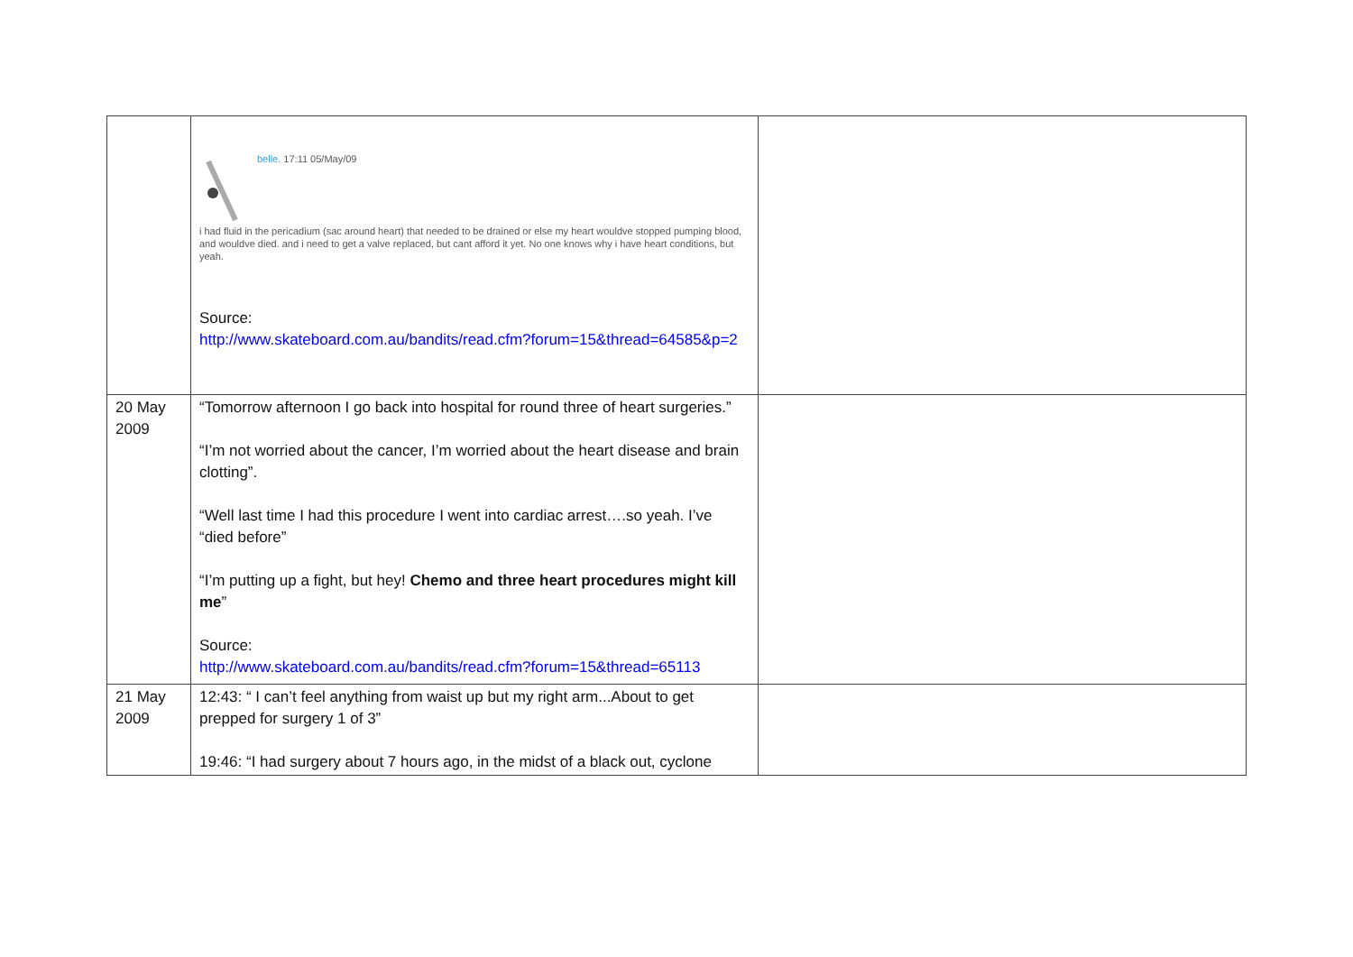| | belle. 17:11 05/May/09 i had fluid in the pericadium (sac around heart) that needed to be drained or else my heart wouldve stopped pumping blood, and wouldve died. and i need to get a valve replaced, but cant afford it yet. No one knows why i have heart conditions, but yeah. Source: http://www.skateboard.com.au/bandits/read.cfm?forum=15&thread=64585&p=2 | |
| 20 May 2009 | “Tomorrow afternoon I go back into hospital for round three of heart surgeries.” “I’m not worried about the cancer, I’m worried about the heart disease and brain clotting”. “Well last time I had this procedure I went into cardiac arrest….so yeah. I’ve “died before” “I’m putting up a fight, but hey! Chemo and three heart procedures might kill me ” Source: http://www.skateboard.com.au/bandits/read.cfm?forum=15&thread=65113 | |
| 21 May 2009 | 12:43: “ I can’t feel anything from waist up but my right arm...About to get prepped for surgery 1 of 3” 19:46: “I had surgery about 7 hours ago, in the midst of a black out, cyclone | |